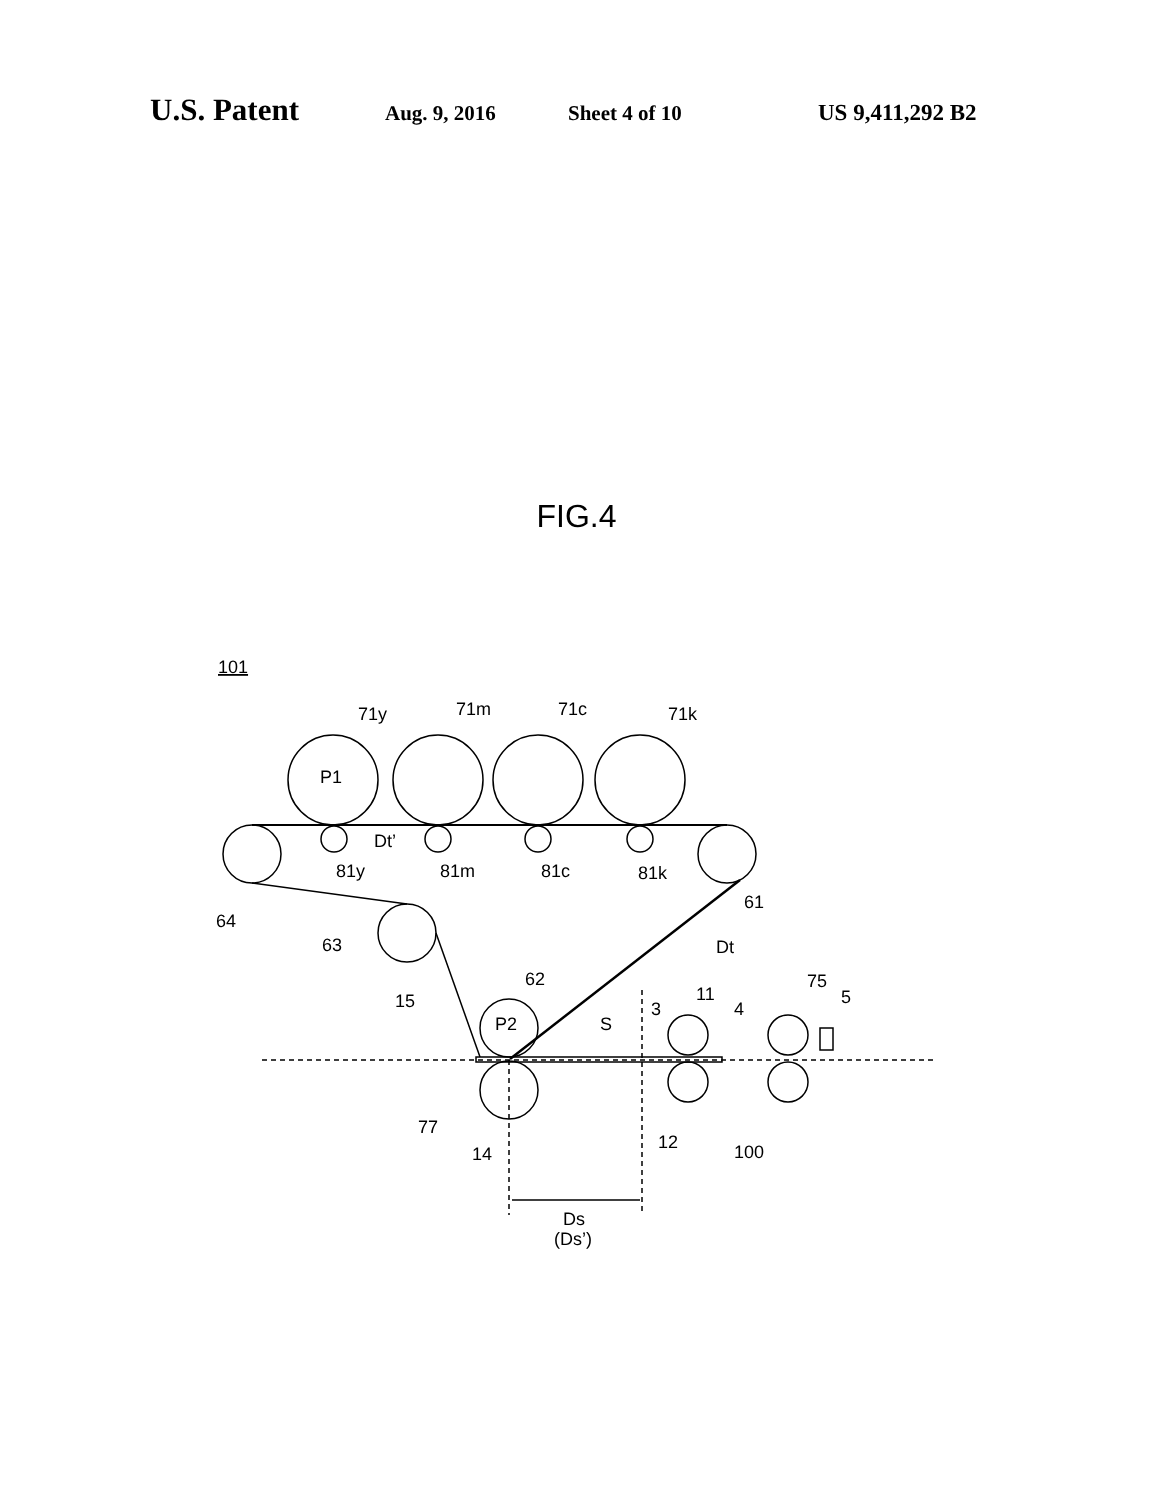U.S. Patent Aug. 9, 2016 Sheet 4 of 10 US 9,411,292 B2
FIG.4
101
71y
71m
71c
71k
P1
Dt’
81y
81m
81c
81k
61
64
63
Dt
62
15
P2
S
3
11
4
75
5
77
14
12
100
Ds
(Ds’)